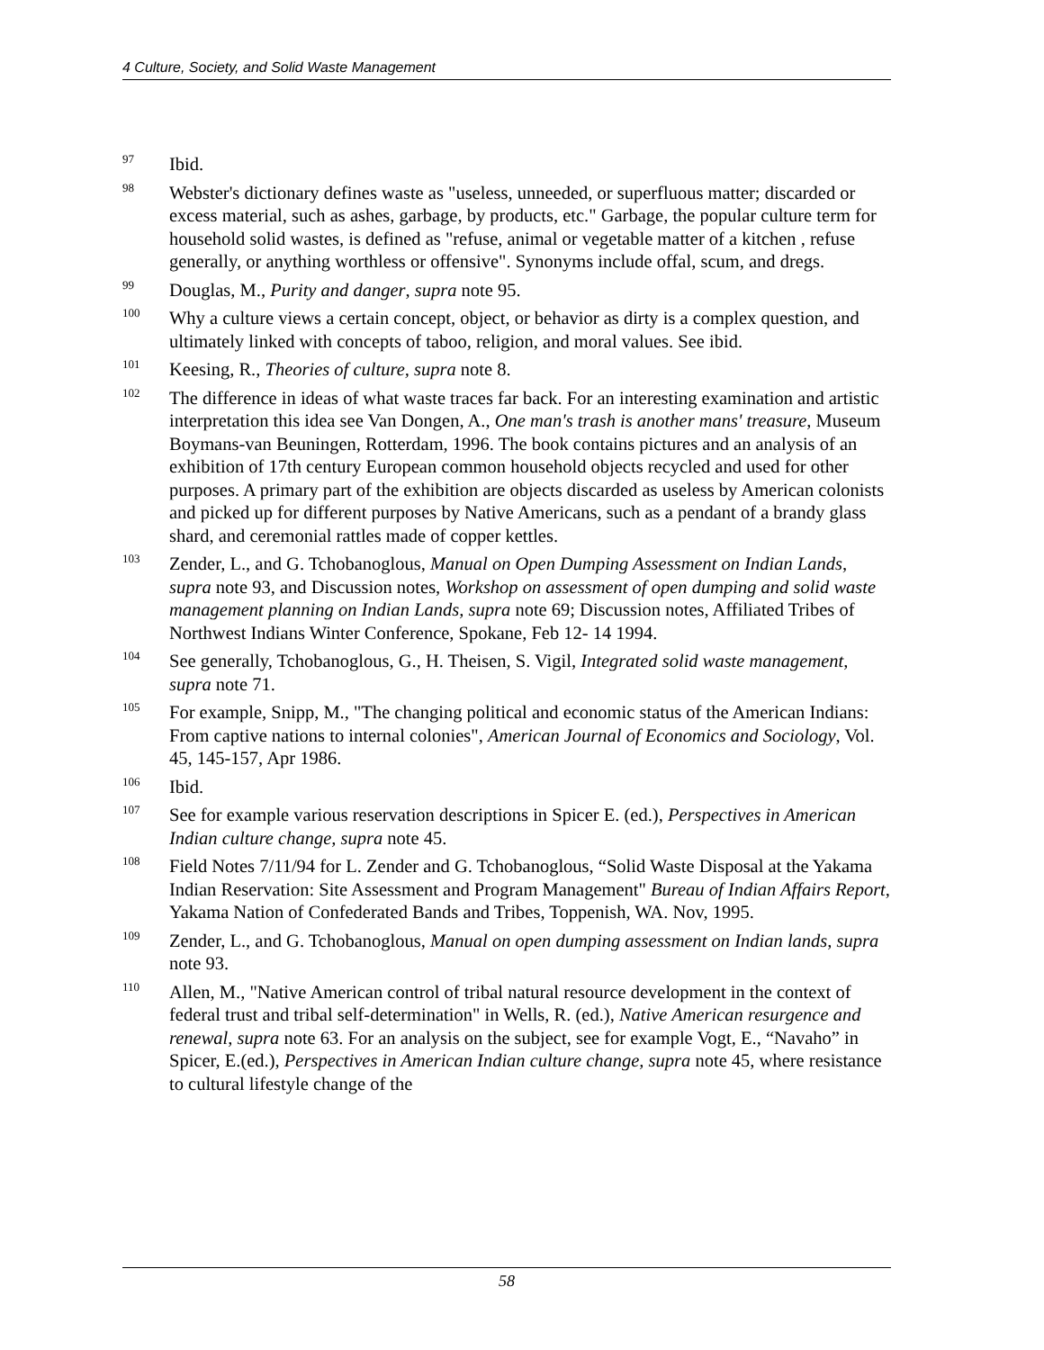4 Culture, Society, and Solid Waste Management
<sup>97</sup>
Ibid.
<sup>98</sup>
Webster's dictionary defines waste as "useless, unneeded, or superfluous matter; discarded or excess material, such as ashes, garbage, by products, etc." Garbage, the popular culture term for household solid wastes, is defined as "refuse, animal or vegetable matter of a kitchen , refuse generally, or anything worthless or offensive". Synonyms include offal, scum, and dregs.
<sup>99</sup>
Douglas, M., Purity and danger, supra note 95.
<sup>100</sup>
Why a culture views a certain concept, object, or behavior as dirty is a complex question, and ultimately linked with concepts of taboo, religion, and moral values. See ibid.
<sup>101</sup>
Keesing, R., Theories of culture, supra note 8.
<sup>102</sup>
The difference in ideas of what waste traces far back. For an interesting examination and artistic interpretation this idea see Van Dongen, A., One man's trash is another mans' treasure, Museum Boymans-van Beuningen, Rotterdam, 1996. The book contains pictures and an analysis of an exhibition of 17th century European common household objects recycled and used for other purposes. A primary part of the exhibition are objects discarded as useless by American colonists and picked up for different purposes by Native Americans, such as a pendant of a brandy glass shard, and ceremonial rattles made of copper kettles.
<sup>103</sup>
Zender, L., and G. Tchobanoglous, Manual on Open Dumping Assessment on Indian Lands, supra note 93, and Discussion notes, Workshop on assessment of open dumping and solid waste management planning on Indian Lands, supra note 69; Discussion notes, Affiliated Tribes of Northwest Indians Winter Conference, Spokane, Feb 12- 14 1994.
<sup>104</sup>
See generally, Tchobanoglous, G., H. Theisen, S. Vigil, Integrated solid waste management, supra note 71.
<sup>105</sup>
For example, Snipp, M., "The changing political and economic status of the American Indians: From captive nations to internal colonies", American Journal of Economics and Sociology, Vol. 45, 145-157, Apr 1986.
<sup>106</sup>
Ibid.
<sup>107</sup>
See for example various reservation descriptions in Spicer E. (ed.), Perspectives in American Indian culture change, supra note 45.
<sup>108</sup>
Field Notes 7/11/94 for L. Zender and G. Tchobanoglous, “Solid Waste Disposal at the Yakama Indian Reservation: Site Assessment and Program Management" Bureau of Indian Affairs Report, Yakama Nation of Confederated Bands and Tribes, Toppenish, WA. Nov, 1995.
<sup>109</sup>
Zender, L., and G. Tchobanoglous, Manual on open dumping assessment on Indian lands, supra note 93.
<sup>110</sup>
Allen, M., "Native American control of tribal natural resource development in the context of federal trust and tribal self-determination" in Wells, R. (ed.), Native American resurgence and renewal, supra note 63. For an analysis on the subject, see for example Vogt, E., “Navaho” in Spicer, E.(ed.), Perspectives in American Indian culture change, supra note 45, where resistance to cultural lifestyle change of the
58